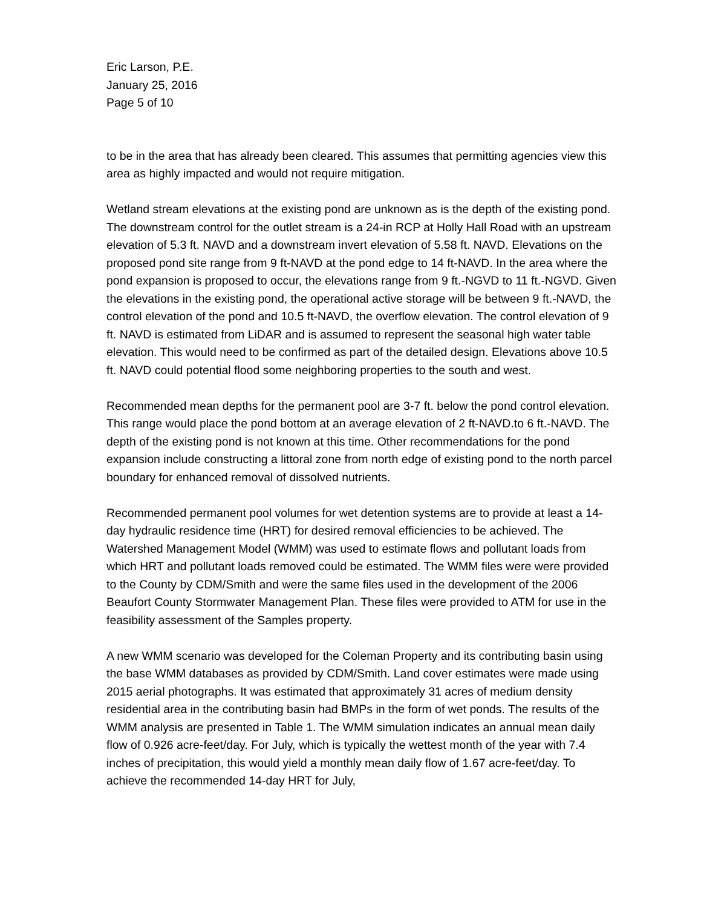Eric Larson, P.E.
January 25, 2016
Page 5 of 10
to be in the area that has already been cleared. This assumes that permitting agencies view this area as highly impacted and would not require mitigation.
Wetland stream elevations at the existing pond are unknown as is the depth of the existing pond. The downstream control for the outlet stream is a 24-in RCP at Holly Hall Road with an upstream elevation of 5.3 ft. NAVD and a downstream invert elevation of 5.58 ft. NAVD. Elevations on the proposed pond site range from 9 ft-NAVD at the pond edge to 14 ft-NAVD. In the area where the pond expansion is proposed to occur, the elevations range from 9 ft.-NGVD to 11 ft.-NGVD. Given the elevations in the existing pond, the operational active storage will be between 9 ft.-NAVD, the control elevation of the pond and 10.5 ft-NAVD, the overflow elevation. The control elevation of 9 ft. NAVD is estimated from LiDAR and is assumed to represent the seasonal high water table elevation. This would need to be confirmed as part of the detailed design. Elevations above 10.5 ft. NAVD could potential flood some neighboring properties to the south and west.
Recommended mean depths for the permanent pool are 3-7 ft. below the pond control elevation. This range would place the pond bottom at an average elevation of 2 ft-NAVD.to 6 ft.-NAVD. The depth of the existing pond is not known at this time. Other recommendations for the pond expansion include constructing a littoral zone from north edge of existing pond to the north parcel boundary for enhanced removal of dissolved nutrients.
Recommended permanent pool volumes for wet detention systems are to provide at least a 14-day hydraulic residence time (HRT) for desired removal efficiencies to be achieved. The Watershed Management Model (WMM) was used to estimate flows and pollutant loads from which HRT and pollutant loads removed could be estimated. The WMM files were were provided to the County by CDM/Smith and were the same files used in the development of the 2006 Beaufort County Stormwater Management Plan. These files were provided to ATM for use in the feasibility assessment of the Samples property.
A new WMM scenario was developed for the Coleman Property and its contributing basin using the base WMM databases as provided by CDM/Smith. Land cover estimates were made using 2015 aerial photographs. It was estimated that approximately 31 acres of medium density residential area in the contributing basin had BMPs in the form of wet ponds. The results of the WMM analysis are presented in Table 1. The WMM simulation indicates an annual mean daily flow of 0.926 acre-feet/day. For July, which is typically the wettest month of the year with 7.4 inches of precipitation, this would yield a monthly mean daily flow of 1.67 acre-feet/day. To achieve the recommended 14-day HRT for July,